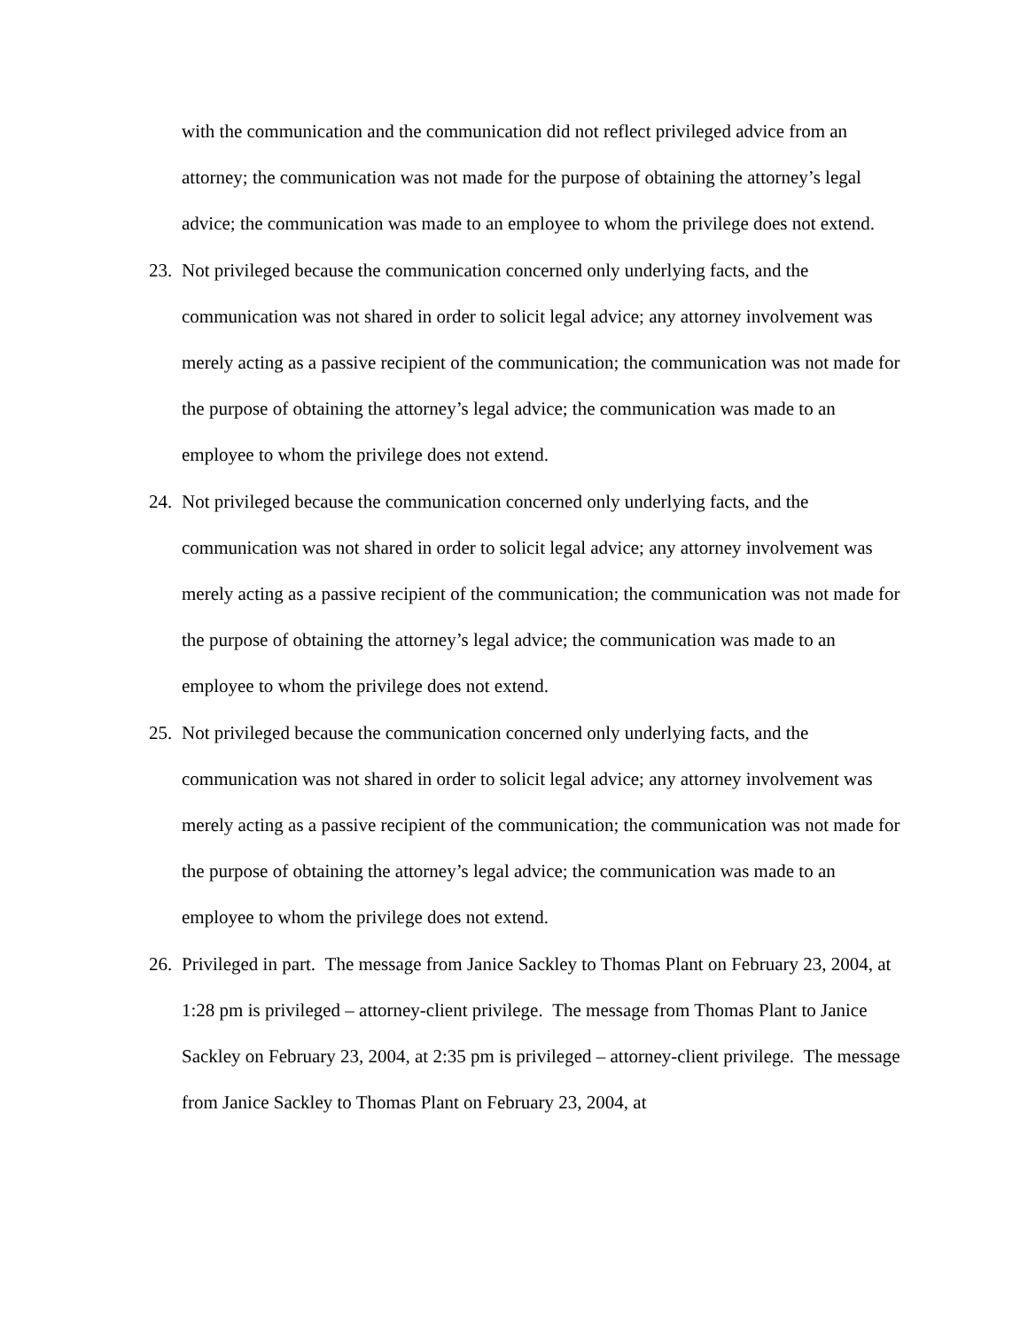with the communication and the communication did not reflect privileged advice from an attorney; the communication was not made for the purpose of obtaining the attorney’s legal advice; the communication was made to an employee to whom the privilege does not extend.
23.
Not privileged because the communication concerned only underlying facts, and the communication was not shared in order to solicit legal advice; any attorney involvement was merely acting as a passive recipient of the communication; the communication was not made for the purpose of obtaining the attorney’s legal advice; the communication was made to an employee to whom the privilege does not extend.
24.
Not privileged because the communication concerned only underlying facts, and the communication was not shared in order to solicit legal advice; any attorney involvement was merely acting as a passive recipient of the communication; the communication was not made for the purpose of obtaining the attorney’s legal advice; the communication was made to an employee to whom the privilege does not extend.
25.
Not privileged because the communication concerned only underlying facts, and the communication was not shared in order to solicit legal advice; any attorney involvement was merely acting as a passive recipient of the communication; the communication was not made for the purpose of obtaining the attorney’s legal advice; the communication was made to an employee to whom the privilege does not extend.
26.
Privileged in part. The message from Janice Sackley to Thomas Plant on February 23, 2004, at 1:28 pm is privileged – attorney-client privilege. The message from Thomas Plant to Janice Sackley on February 23, 2004, at 2:35 pm is privileged – attorney-client privilege. The message from Janice Sackley to Thomas Plant on February 23, 2004, at